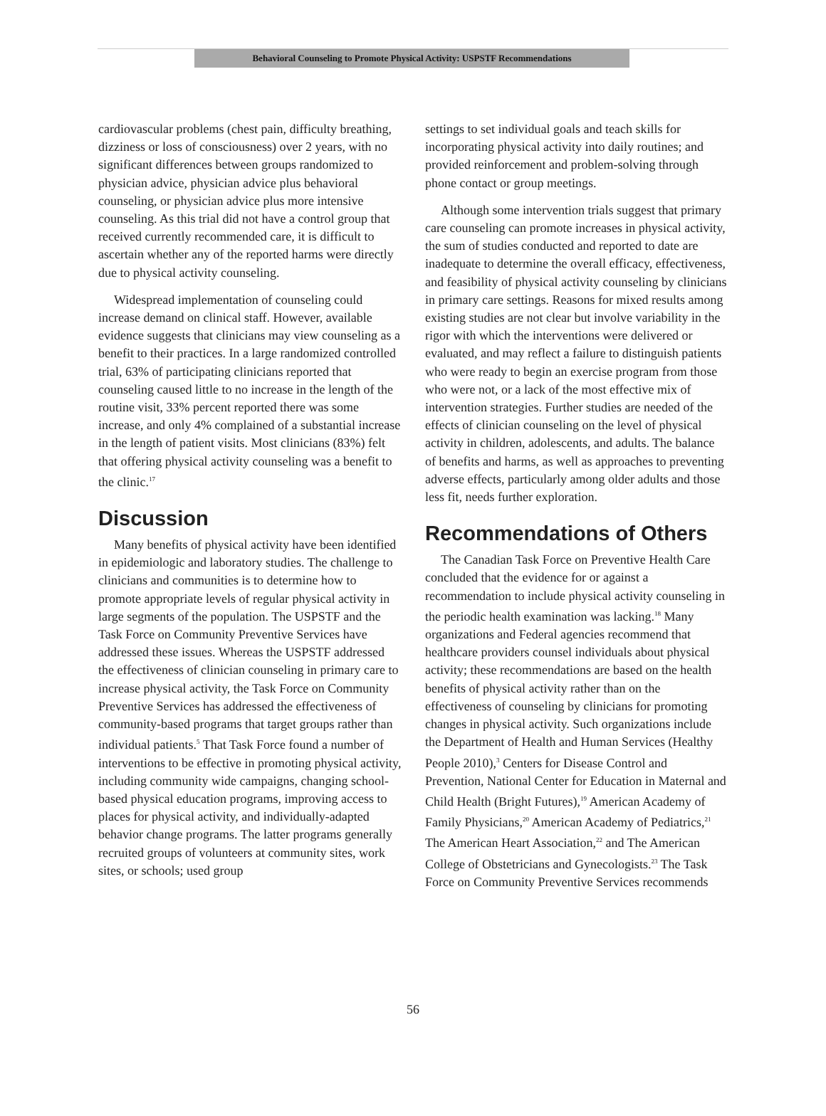Behavioral Counseling to Promote Physical Activity: USPSTF Recommendations
cardiovascular problems (chest pain, difficulty breathing, dizziness or loss of consciousness) over 2 years, with no significant differences between groups randomized to physician advice, physician advice plus behavioral counseling, or physician advice plus more intensive counseling. As this trial did not have a control group that received currently recommended care, it is difficult to ascertain whether any of the reported harms were directly due to physical activity counseling.
Widespread implementation of counseling could increase demand on clinical staff. However, available evidence suggests that clinicians may view counseling as a benefit to their practices. In a large randomized controlled trial, 63% of participating clinicians reported that counseling caused little to no increase in the length of the routine visit, 33% percent reported there was some increase, and only 4% complained of a substantial increase in the length of patient visits. Most clinicians (83%) felt that offering physical activity counseling was a benefit to the clinic.<sup>17</sup>
Discussion
Many benefits of physical activity have been identified in epidemiologic and laboratory studies. The challenge to clinicians and communities is to determine how to promote appropriate levels of regular physical activity in large segments of the population. The USPSTF and the Task Force on Community Preventive Services have addressed these issues. Whereas the USPSTF addressed the effectiveness of clinician counseling in primary care to increase physical activity, the Task Force on Community Preventive Services has addressed the effectiveness of community-based programs that target groups rather than individual patients.<sup>5</sup> That Task Force found a number of interventions to be effective in promoting physical activity, including community wide campaigns, changing school-based physical education programs, improving access to places for physical activity, and individually-adapted behavior change programs. The latter programs generally recruited groups of volunteers at community sites, work sites, or schools; used group
settings to set individual goals and teach skills for incorporating physical activity into daily routines; and provided reinforcement and problem-solving through phone contact or group meetings.
Although some intervention trials suggest that primary care counseling can promote increases in physical activity, the sum of studies conducted and reported to date are inadequate to determine the overall efficacy, effectiveness, and feasibility of physical activity counseling by clinicians in primary care settings. Reasons for mixed results among existing studies are not clear but involve variability in the rigor with which the interventions were delivered or evaluated, and may reflect a failure to distinguish patients who were ready to begin an exercise program from those who were not, or a lack of the most effective mix of intervention strategies. Further studies are needed of the effects of clinician counseling on the level of physical activity in children, adolescents, and adults. The balance of benefits and harms, as well as approaches to preventing adverse effects, particularly among older adults and those less fit, needs further exploration.
Recommendations of Others
The Canadian Task Force on Preventive Health Care concluded that the evidence for or against a recommendation to include physical activity counseling in the periodic health examination was lacking.<sup>18</sup> Many organizations and Federal agencies recommend that healthcare providers counsel individuals about physical activity; these recommendations are based on the health benefits of physical activity rather than on the effectiveness of counseling by clinicians for promoting changes in physical activity. Such organizations include the Department of Health and Human Services (Healthy People 2010),<sup>3</sup> Centers for Disease Control and Prevention, National Center for Education in Maternal and Child Health (Bright Futures),<sup>19</sup> American Academy of Family Physicians,<sup>20</sup> American Academy of Pediatrics,<sup>21</sup> The American Heart Association,<sup>22</sup> and The American College of Obstetricians and Gynecologists.<sup>23</sup> The Task Force on Community Preventive Services recommends
56